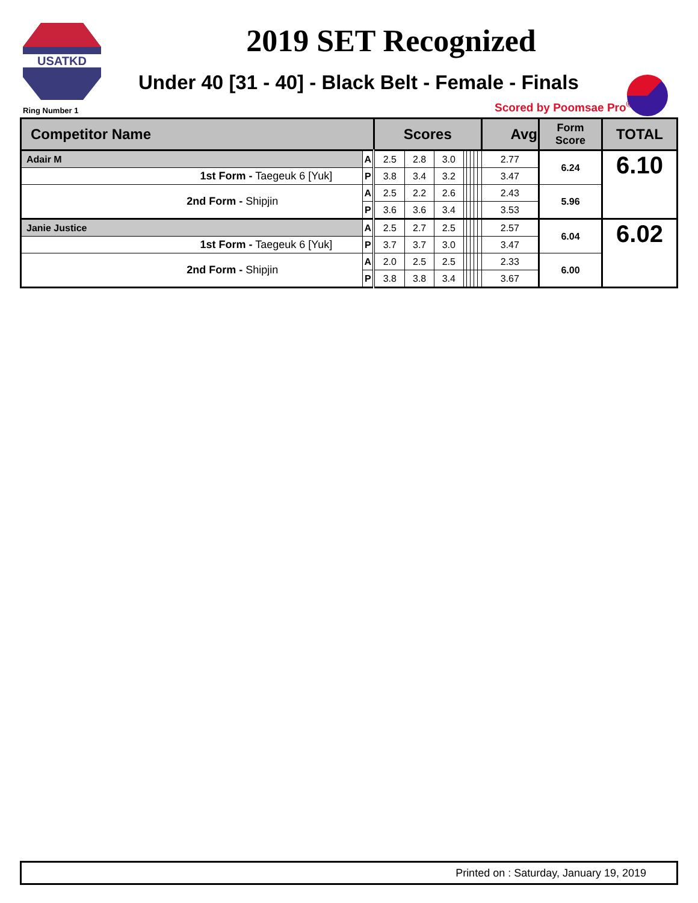USATKD
2019 SET Recognized
Under 40 [31 - 40] - Black Belt - Female - Finals
Ring Number 1 Scored by Poomsae Pro<sup>©</sup>
| Competitor Name | | Scores | | | | | | | | Avg | Form Score | TOTAL |
| --- | --- | --- | --- | --- | --- | --- | --- | --- | --- | --- | --- | --- |
| Adair M | A | 2.5 | 2.8 | 3.0 | | | | | | 2.77 | 6.24 | 6.10 |
| 1st Form - Taegeuk 6 [Yuk] | P | 3.8 | 3.4 | 3.2 | | | | | | 3.47 | | |
| 2nd Form - Shipjin | A | 2.5 | 2.2 | 2.6 | | | | | | 2.43 | 5.96 | |
| | P | 3.6 | 3.6 | 3.4 | | | | | | 3.53 | | |
| Janie Justice | A | 2.5 | 2.7 | 2.5 | | | | | | 2.57 | 6.04 | 6.02 |
| 1st Form - Taegeuk 6 [Yuk] | P | 3.7 | 3.7 | 3.0 | | | | | | 3.47 | | |
| 2nd Form - Shipjin | A | 2.0 | 2.5 | 2.5 | | | | | | 2.33 | 6.00 | |
| | P | 3.8 | 3.8 | 3.4 | | | | | | 3.67 | | |
Printed on : Saturday, January 19, 2019